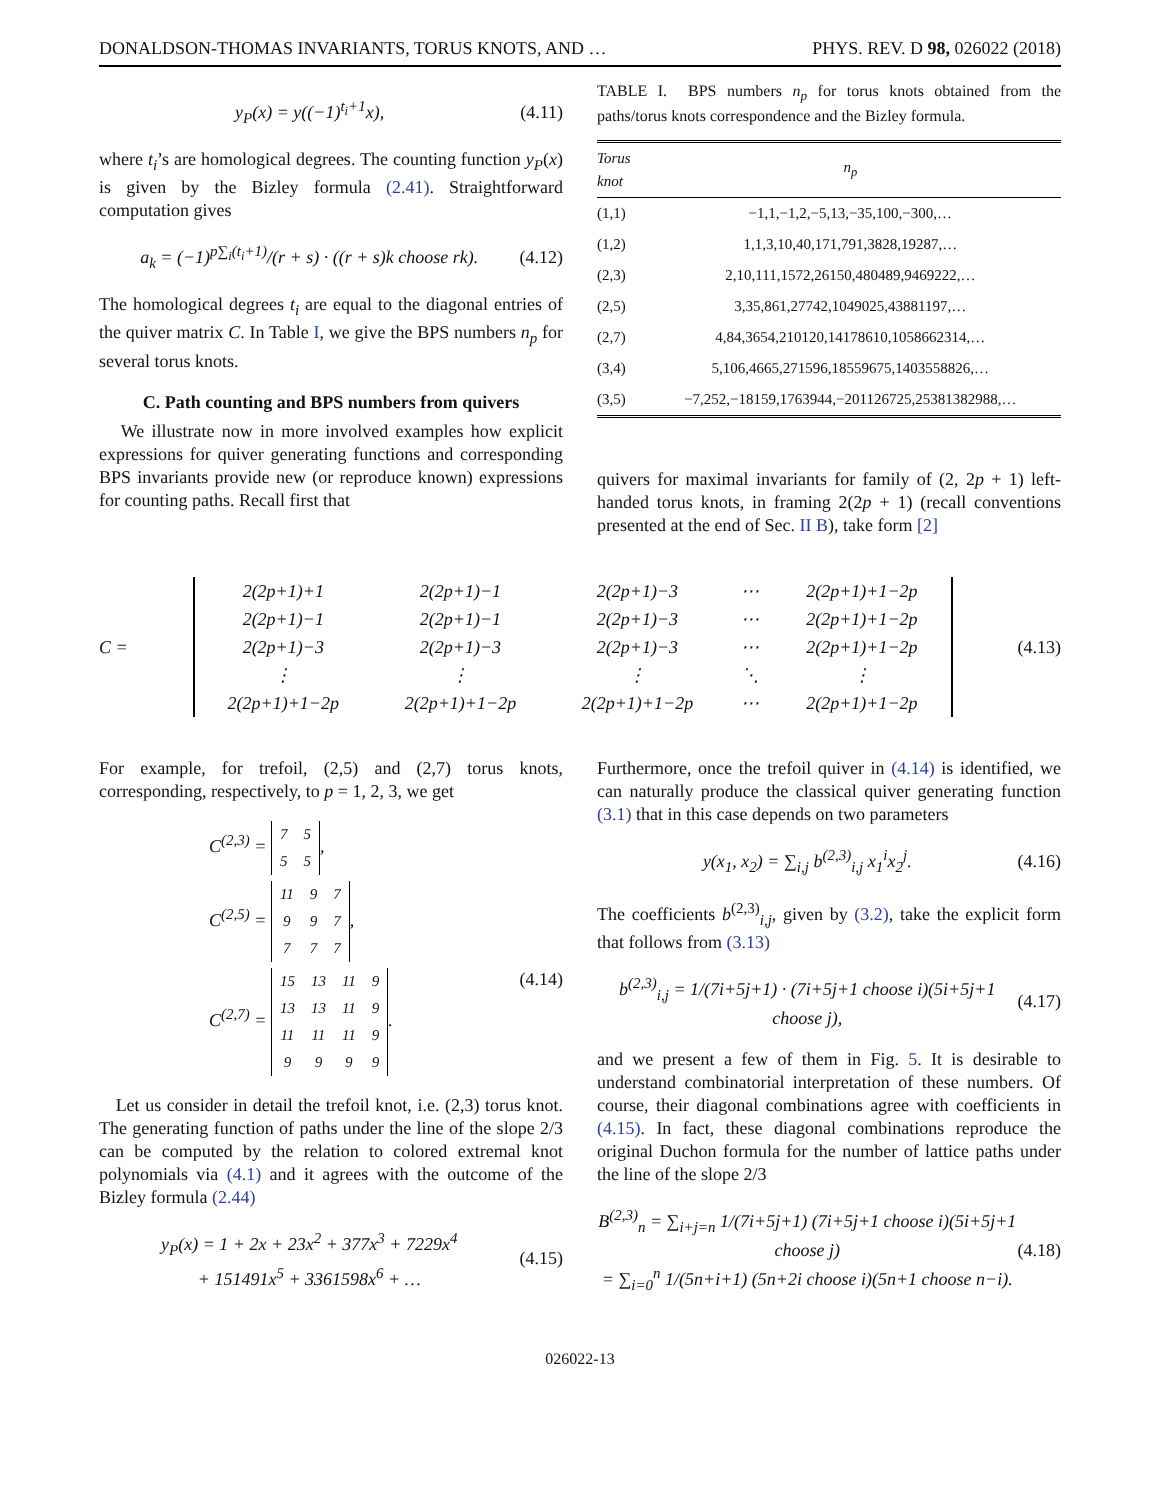DONALDSON-THOMAS INVARIANTS, TORUS KNOTS, AND … PHYS. REV. D 98, 026022 (2018)
y<sub>P</sub>(x) = y((−1)<sup>t<sub>i</sub>+1</sup>x), (4.11)
where t<sub>i</sub>’s are homological degrees. The counting function y<sub>P</sub>(x) is given by the Bizley formula (2.41). Straightforward computation gives
a<sub>k</sub> = (−1)<sup>p∑<sub>i</sub>(t<sub>i</sub>+1)</sup>/(r + s) · ((r + s)k choose rk). (4.12)
The homological degrees t<sub>i</sub> are equal to the diagonal entries of the quiver matrix C. In Table I, we give the BPS numbers n<sub>p</sub> for several torus knots.
C. Path counting and BPS numbers from quivers
We illustrate now in more involved examples how explicit expressions for quiver generating functions and corresponding BPS invariants provide new (or reproduce known) expressions for counting paths. Recall first that
TABLE I. BPS numbers n<sub>p</sub> for torus knots obtained from the paths/torus knots correspondence and the Bizley formula.
| Torus knot | n<sub>p</sub> |
| --- | --- |
| (1,1) | −1,1,−1,2,−5,13,−35,100,−300,… |
| (1,2) | 1,1,3,10,40,171,791,3828,19287,… |
| (2,3) | 2,10,111,1572,26150,480489,9469222,… |
| (2,5) | 3,35,861,27742,1049025,43881197,… |
| (2,7) | 4,84,3654,210120,14178610,1058662314,… |
| (3,4) | 5,106,4665,271596,18559675,1403558826,… |
| (3,5) | −7,252,−18159,1763944,−201126725,25381382988,… |
quivers for maximal invariants for family of (2, 2p + 1) left-handed torus knots, in framing 2(2p + 1) (recall conventions presented at the end of Sec. II B), take form [2]
C =
| 2(2p+1)+1 | 2(2p+1)−1 | 2(2p+1)−3 | ⋯ | 2(2p+1)+1−2p |
| 2(2p+1)−1 | 2(2p+1)−1 | 2(2p+1)−3 | ⋯ | 2(2p+1)+1−2p |
| 2(2p+1)−3 | 2(2p+1)−3 | 2(2p+1)−3 | ⋯ | 2(2p+1)+1−2p |
| ⋮ | ⋮ | ⋮ | ⋱ | ⋮ |
| 2(2p+1)+1−2p | 2(2p+1)+1−2p | 2(2p+1)+1−2p | ⋯ | 2(2p+1)+1−2p |
(4.13)
For example, for trefoil, (2,5) and (2,7) torus knots, corresponding, respectively, to p = 1, 2, 3, we get
C<sup>(2,3)</sup> =
| 7 | 5 |
| 5 | 5 |
,
C<sup>(2,5)</sup> =
| 11 | 9 | 7 |
| 9 | 9 | 7 |
| 7 | 7 | 7 |
,
C<sup>(2,7)</sup> =
| 15 | 13 | 11 | 9 |
| 13 | 13 | 11 | 9 |
| 11 | 11 | 11 | 9 |
| 9 | 9 | 9 | 9 |
. (4.14)
Let us consider in detail the trefoil knot, i.e. (2,3) torus knot. The generating function of paths under the line of the slope 2/3 can be computed by the relation to colored extremal knot polynomials via (4.1) and it agrees with the outcome of the Bizley formula (2.44)
y<sub>P</sub>(x) = 1 + 2x + 23x<sup>2</sup> + 377x<sup>3</sup> + 7229x<sup>4</sup>
+ 151491x<sup>5</sup> + 3361598x<sup>6</sup> + … (4.15)
Furthermore, once the trefoil quiver in (4.14) is identified, we can naturally produce the classical quiver generating function (3.1) that in this case depends on two parameters
y(x<sub>1</sub>, x<sub>2</sub>) = ∑<sub>i,j</sub> b<sup>(2,3)</sup><sub>i,j</sub> x<sub>1</sub><sup>i</sup>x<sub>2</sub><sup>j</sup>. (4.16)
The coefficients b<sup>(2,3)</sup><sub>i,j</sub>, given by (3.2), take the explicit form that follows from (3.13)
b<sup>(2,3)</sup><sub>i,j</sub> = 1/(7i+5j+1) · (7i+5j+1 choose i)(5i+5j+1 choose j), (4.17)
and we present a few of them in Fig. 5. It is desirable to understand combinatorial interpretation of these numbers. Of course, their diagonal combinations agree with coefficients in (4.15). In fact, these diagonal combinations reproduce the original Duchon formula for the number of lattice paths under the line of the slope 2/3
B<sup>(2,3)</sup><sub>n</sub> = ∑<sub>i+j=n</sub> 1/(7i+5j+1) (7i+5j+1 choose i)(5i+5j+1 choose j)
= ∑<sub>i=0</sub><sup>n</sup> 1/(5n+i+1) (5n+2i choose i)(5n+1 choose n−i). (4.18)
026022-13